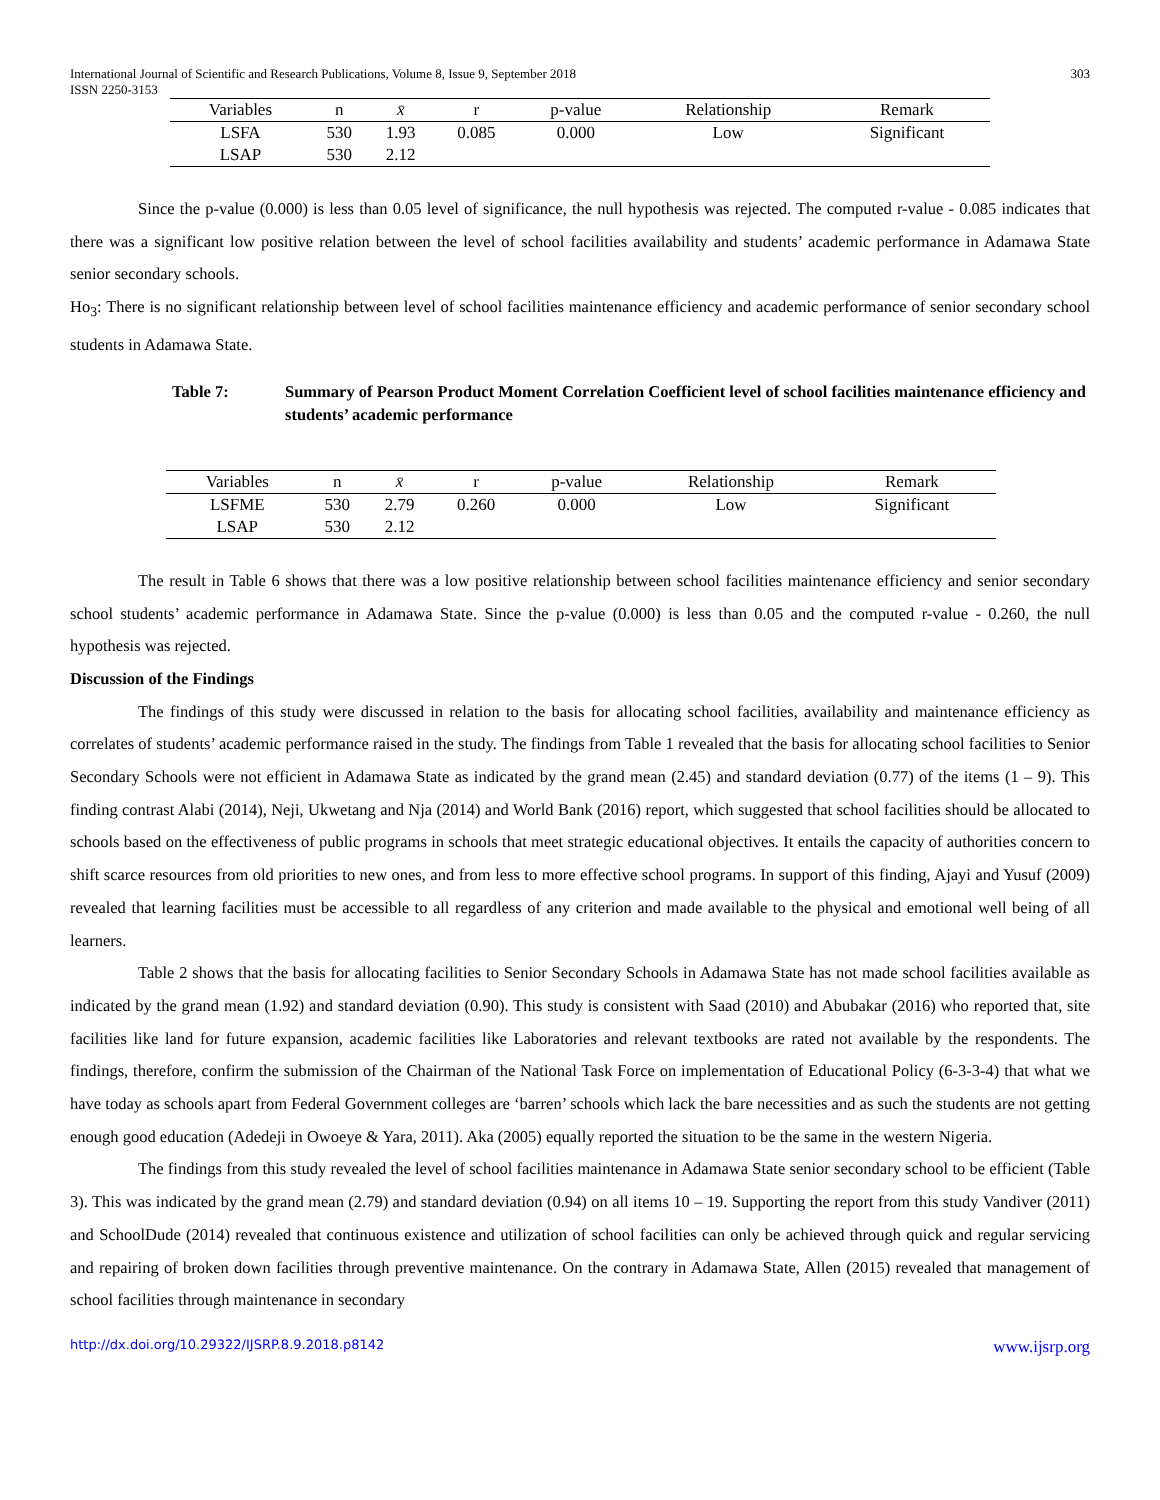International Journal of Scientific and Research Publications, Volume 8, Issue 9, September 2018
ISSN 2250-3153 303
| Variables | n | x̄ | r | p-value | Relationship | Remark |
| --- | --- | --- | --- | --- | --- | --- |
| LSFA | 530 | 1.93 | 0.085 | 0.000 | Low | Significant |
| LSAP | 530 | 2.12 | | | | |
Since the p-value (0.000) is less than 0.05 level of significance, the null hypothesis was rejected. The computed r-value - 0.085 indicates that there was a significant low positive relation between the level of school facilities availability and students’ academic performance in Adamawa State senior secondary schools.
Ho<sub>3</sub>: There is no significant relationship between level of school facilities maintenance efficiency and academic performance of senior secondary school students in Adamawa State.
Table 7: Summary of Pearson Product Moment Correlation Coefficient level of school facilities maintenance efficiency and students’ academic performance
| Variables | n | x̄ | r | p-value | Relationship | Remark |
| --- | --- | --- | --- | --- | --- | --- |
| LSFME | 530 | 2.79 | 0.260 | 0.000 | Low | Significant |
| LSAP | 530 | 2.12 | | | | |
The result in Table 6 shows that there was a low positive relationship between school facilities maintenance efficiency and senior secondary school students’ academic performance in Adamawa State. Since the p-value (0.000) is less than 0.05 and the computed r-value - 0.260, the null hypothesis was rejected.
Discussion of the Findings
The findings of this study were discussed in relation to the basis for allocating school facilities, availability and maintenance efficiency as correlates of students’ academic performance raised in the study. The findings from Table 1 revealed that the basis for allocating school facilities to Senior Secondary Schools were not efficient in Adamawa State as indicated by the grand mean (2.45) and standard deviation (0.77) of the items (1 – 9). This finding contrast Alabi (2014), Neji, Ukwetang and Nja (2014) and World Bank (2016) report, which suggested that school facilities should be allocated to schools based on the effectiveness of public programs in schools that meet strategic educational objectives. It entails the capacity of authorities concern to shift scarce resources from old priorities to new ones, and from less to more effective school programs. In support of this finding, Ajayi and Yusuf (2009) revealed that learning facilities must be accessible to all regardless of any criterion and made available to the physical and emotional well being of all learners.
Table 2 shows that the basis for allocating facilities to Senior Secondary Schools in Adamawa State has not made school facilities available as indicated by the grand mean (1.92) and standard deviation (0.90). This study is consistent with Saad (2010) and Abubakar (2016) who reported that, site facilities like land for future expansion, academic facilities like Laboratories and relevant textbooks are rated not available by the respondents. The findings, therefore, confirm the submission of the Chairman of the National Task Force on implementation of Educational Policy (6-3-3-4) that what we have today as schools apart from Federal Government colleges are ‘barren’ schools which lack the bare necessities and as such the students are not getting enough good education (Adedeji in Owoeye & Yara, 2011). Aka (2005) equally reported the situation to be the same in the western Nigeria.
The findings from this study revealed the level of school facilities maintenance in Adamawa State senior secondary school to be efficient (Table 3). This was indicated by the grand mean (2.79) and standard deviation (0.94) on all items 10 – 19. Supporting the report from this study Vandiver (2011) and SchoolDude (2014) revealed that continuous existence and utilization of school facilities can only be achieved through quick and regular servicing and repairing of broken down facilities through preventive maintenance. On the contrary in Adamawa State, Allen (2015) revealed that management of school facilities through maintenance in secondary
http://dx.doi.org/10.29322/IJSRP.8.9.2018.p8142 www.ijsrp.org